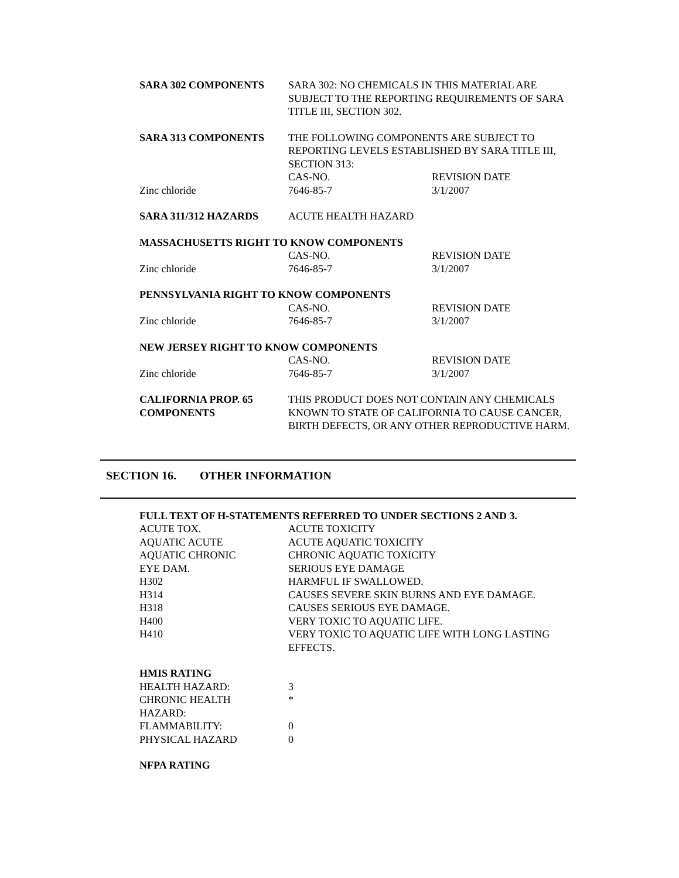| SARA 302 COMPONENTS | SARA 302: NO CHEMICALS IN THIS MATERIAL ARE SUBJECT TO THE REPORTING REQUIREMENTS OF SARA TITLE III, SECTION 302. | |
| SARA 313 COMPONENTS | THE FOLLOWING COMPONENTS ARE SUBJECT TO REPORTING LEVELS ESTABLISHED BY SARA TITLE III, SECTION 313: | |
| | CAS-NO. | REVISION DATE |
| Zinc chloride | 7646-85-7 | 3/1/2007 |
| SARA 311/312 HAZARDS | ACUTE HEALTH HAZARD | |
| MASSACHUSETTS RIGHT TO KNOW COMPONENTS | | |
| | CAS-NO. | REVISION DATE |
| Zinc chloride | 7646-85-7 | 3/1/2007 |
| PENNSYLVANIA RIGHT TO KNOW COMPONENTS | | |
| | CAS-NO. | REVISION DATE |
| Zinc chloride | 7646-85-7 | 3/1/2007 |
| NEW JERSEY RIGHT TO KNOW COMPONENTS | | |
| | CAS-NO. | REVISION DATE |
| Zinc chloride | 7646-85-7 | 3/1/2007 |
| CALIFORNIA PROP. 65 COMPONENTS | THIS PRODUCT DOES NOT CONTAIN ANY CHEMICALS KNOWN TO STATE OF CALIFORNIA TO CAUSE CANCER, BIRTH DEFECTS, OR ANY OTHER REPRODUCTIVE HARM. | |
SECTION 16. OTHER INFORMATION
| FULL TEXT OF H-STATEMENTS REFERRED TO UNDER SECTIONS 2 AND 3. | |
| ACUTE TOX. | ACUTE TOXICITY |
| AQUATIC ACUTE | ACUTE AQUATIC TOXICITY |
| AQUATIC CHRONIC | CHRONIC AQUATIC TOXICITY |
| EYE DAM. | SERIOUS EYE DAMAGE |
| H302 | HARMFUL IF SWALLOWED. |
| H314 | CAUSES SEVERE SKIN BURNS AND EYE DAMAGE. |
| H318 | CAUSES SERIOUS EYE DAMAGE. |
| H400 | VERY TOXIC TO AQUATIC LIFE. |
| H410 | VERY TOXIC TO AQUATIC LIFE WITH LONG LASTING EFFECTS. |
| HMIS RATING | |
| HEALTH HAZARD: | 3 |
| CHRONIC HEALTH HAZARD: | * |
| FLAMMABILITY: | 0 |
| PHYSICAL HAZARD | 0 |
| NFPA RATING | |